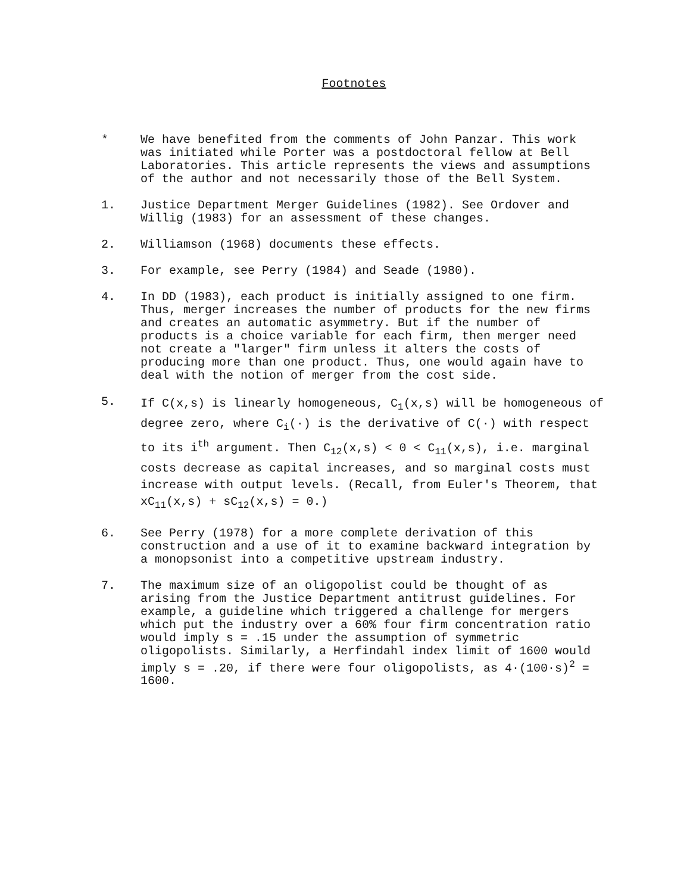Footnotes
* We have benefited from the comments of John Panzar. This work was initiated while Porter was a postdoctoral fellow at Bell Laboratories. This article represents the views and assumptions of the author and not necessarily those of the Bell System.
1. Justice Department Merger Guidelines (1982). See Ordover and Willig (1983) for an assessment of these changes.
2. Williamson (1968) documents these effects.
3. For example, see Perry (1984) and Seade (1980).
4. In DD (1983), each product is initially assigned to one firm. Thus, merger increases the number of products for the new firms and creates an automatic asymmetry. But if the number of products is a choice variable for each firm, then merger need not create a "larger" firm unless it alters the costs of producing more than one product. Thus, one would again have to deal with the notion of merger from the cost side.
5.
If C(x,s) is linearly homogeneous, C<sub>1</sub>(x,s) will be homogeneous of degree zero, where C<sub>i</sub>(·) is the derivative of C(·) with respect to its i<sup>th</sup> argument. Then C<sub>12</sub>(x,s) < 0 < C<sub>11</sub>(x,s), i.e. marginal costs decrease as capital increases, and so marginal costs must increase with output levels. (Recall, from Euler's Theorem, that xC<sub>11</sub>(x,s) + sC<sub>12</sub>(x,s) = 0.)
6. See Perry (1978) for a more complete derivation of this construction and a use of it to examine backward integration by a monopsonist into a competitive upstream industry.
7. The maximum size of an oligopolist could be thought of as arising from the Justice Department antitrust guidelines. For example, a guideline which triggered a challenge for mergers which put the industry over a 60% four firm concentration ratio would imply s = .15 under the assumption of symmetric oligopolists. Similarly, a Herfindahl index limit of 1600 would imply s = .20, if there were four oligopolists, as 4·(100·s)<sup>2</sup> = 1600.